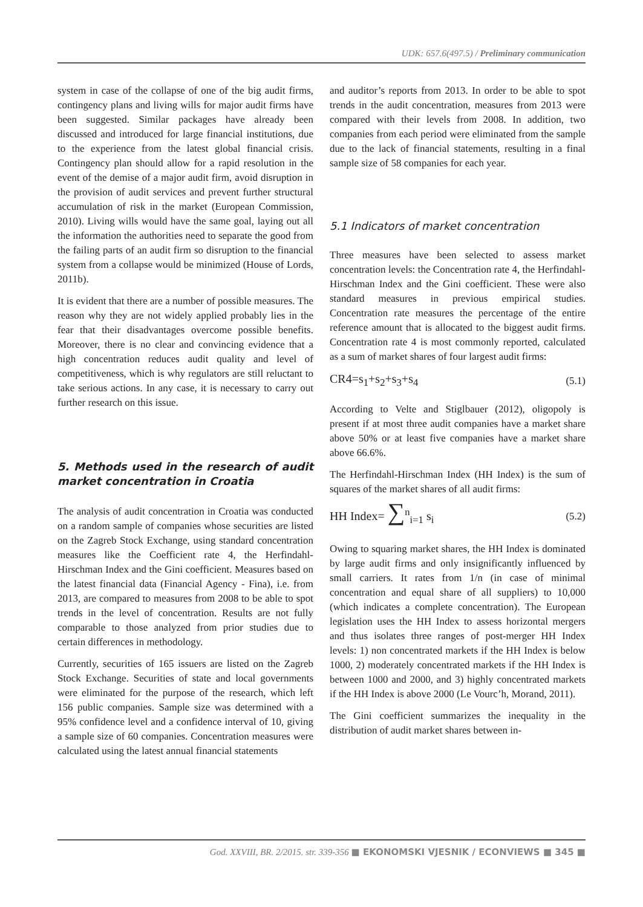UDK: 657.6(497.5) / Preliminary communication
system in case of the collapse of one of the big audit firms, contingency plans and living wills for major audit firms have been suggested. Similar packages have already been discussed and introduced for large financial institutions, due to the experience from the latest global financial crisis. Contingency plan should allow for a rapid resolution in the event of the demise of a major audit firm, avoid disruption in the provision of audit services and prevent further structural accumulation of risk in the market (European Commission, 2010). Living wills would have the same goal, laying out all the information the authorities need to separate the good from the failing parts of an audit firm so disruption to the financial system from a collapse would be minimized (House of Lords, 2011b).
It is evident that there are a number of possible measures. The reason why they are not widely applied probably lies in the fear that their disadvantages overcome possible benefits. Moreover, there is no clear and convincing evidence that a high concentration reduces audit quality and level of competitiveness, which is why regulators are still reluctant to take serious actions. In any case, it is necessary to carry out further research on this issue.
5. Methods used in the research of audit market concentration in Croatia
The analysis of audit concentration in Croatia was conducted on a random sample of companies whose securities are listed on the Zagreb Stock Exchange, using standard concentration measures like the Coefficient rate 4, the Herfindahl-Hirschman Index and the Gini coefficient. Measures based on the latest financial data (Financial Agency - Fina), i.e. from 2013, are compared to measures from 2008 to be able to spot trends in the level of concentration. Results are not fully comparable to those analyzed from prior studies due to certain differences in methodology.
Currently, securities of 165 issuers are listed on the Zagreb Stock Exchange. Securities of state and local governments were eliminated for the purpose of the research, which left 156 public companies. Sample size was determined with a 95% confidence level and a confidence interval of 10, giving a sample size of 60 companies. Concentration measures were calculated using the latest annual financial statements
and auditor’s reports from 2013. In order to be able to spot trends in the audit concentration, measures from 2013 were compared with their levels from 2008. In addition, two companies from each period were eliminated from the sample due to the lack of financial statements, resulting in a final sample size of 58 companies for each year.
5.1 Indicators of market concentration
Three measures have been selected to assess market concentration levels: the Concentration rate 4, the Herfindahl-Hirschman Index and the Gini coefficient. These were also standard measures in previous empirical studies. Concentration rate measures the percentage of the entire reference amount that is allocated to the biggest audit firms. Concentration rate 4 is most commonly reported, calculated as a sum of market shares of four largest audit firms:
CR4=s<sub>1</sub>+s<sub>2</sub>+s<sub>3</sub>+s<sub>4</sub> (5.1)
According to Velte and Stiglbauer (2012), oligopoly is present if at most three audit companies have a market share above 50% or at least five companies have a market share above 66.6%.
The Herfindahl-Hirschman Index (HH Index) is the sum of squares of the market shares of all audit firms:
HH Index= ∑<sup>n</sup><sub>i=1</sub> s<sub>i</sub> (5.2)
Owing to squaring market shares, the HH Index is dominated by large audit firms and only insignificantly influenced by small carriers. It rates from 1/n (in case of minimal concentration and equal share of all suppliers) to 10,000 (which indicates a complete concentration). The European legislation uses the HH Index to assess horizontal mergers and thus isolates three ranges of post-merger HH Index levels: 1) non concentrated markets if the HH Index is below 1000, 2) moderately concentrated markets if the HH Index is between 1000 and 2000, and 3) highly concentrated markets if the HH Index is above 2000 (Le Vourc’h, Morand, 2011).
The Gini coefficient summarizes the inequality in the distribution of audit market shares between in-
God. XXVIII, BR. 2/2015. str. 339-356 ■ EKONOMSKI VJESNIK / ECONVIEWS ■ 345 ■